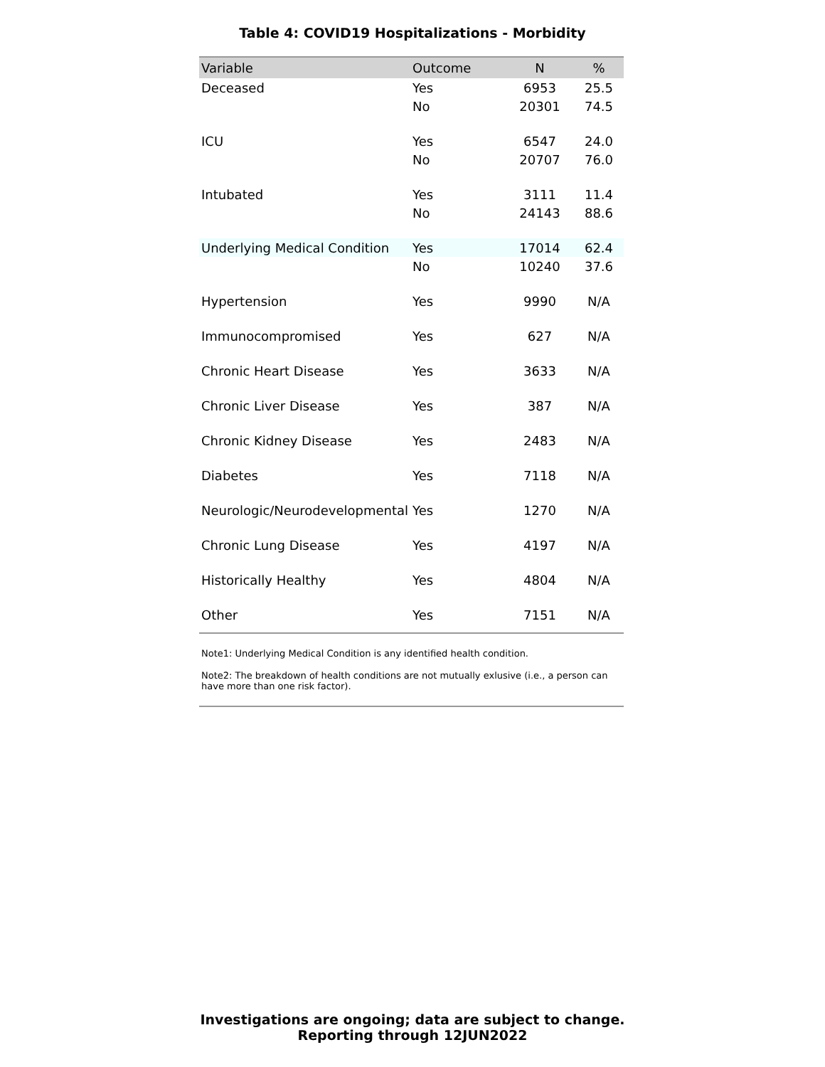Table 4: COVID19 Hospitalizations - Morbidity
| Variable | Outcome | N | % |
| --- | --- | --- | --- |
| Deceased | Yes | 6953 | 25.5 |
| | No | 20301 | 74.5 |
| ICU | Yes | 6547 | 24.0 |
| | No | 20707 | 76.0 |
| Intubated | Yes | 3111 | 11.4 |
| | No | 24143 | 88.6 |
| Underlying Medical Condition | Yes | 17014 | 62.4 |
| | No | 10240 | 37.6 |
| Hypertension | Yes | 9990 | N/A |
| Immunocompromised | Yes | 627 | N/A |
| Chronic Heart Disease | Yes | 3633 | N/A |
| Chronic Liver Disease | Yes | 387 | N/A |
| Chronic Kidney Disease | Yes | 2483 | N/A |
| Diabetes | Yes | 7118 | N/A |
| Neurologic/Neurodevelopmental | Yes | 1270 | N/A |
| Chronic Lung Disease | Yes | 4197 | N/A |
| Historically Healthy | Yes | 4804 | N/A |
| Other | Yes | 7151 | N/A |
Note1: Underlying Medical Condition is any identified health condition.
Note2: The breakdown of health conditions are not mutually exlusive (i.e., a person can have more than one risk factor).
Investigations are ongoing; data are subject to change.
Reporting through 12JUN2022